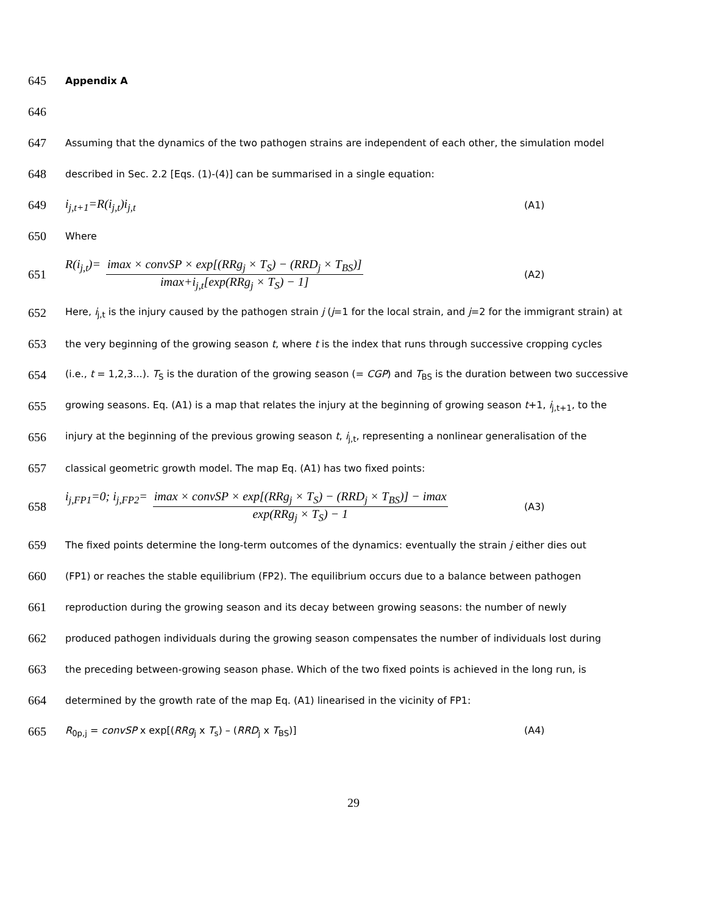645 Appendix A
646
647 Assuming that the dynamics of the two pathogen strains are independent of each other, the simulation model
648 described in Sec. 2.2 [Eqs. (1)-(4)] can be summarised in a single equation:
649 i<sub>j,t+1</sub>=R(i<sub>j,t</sub>)i<sub>j,t</sub> (A1)
650 Where
651 R(i<sub>j,t</sub>)= imax × convSP × exp[(RRg<sub>j</sub> × T<sub>S</sub>) − (RRD<sub>j</sub> × T<sub>BS</sub>)] imax+i<sub>j,t</sub>[exp(RRg<sub>j</sub> × T<sub>S</sub>) − 1] (A2)
652 Here, i<sub>j,t</sub> is the injury caused by the pathogen strain j (j=1 for the local strain, and j=2 for the immigrant strain) at
653 the very beginning of the growing season t, where t is the index that runs through successive cropping cycles
654 (i.e., t = 1,2,3...). T<sub>S</sub> is the duration of the growing season (= CGP) and T<sub>BS</sub> is the duration between two successive
655 growing seasons. Eq. (A1) is a map that relates the injury at the beginning of growing season t+1, i<sub>j,t+1</sub>, to the
656 injury at the beginning of the previous growing season t, i<sub>j,t</sub>, representing a nonlinear generalisation of the
657 classical geometric growth model. The map Eq. (A1) has two fixed points:
658 i<sub>j,FP1</sub>=0; i<sub>j,FP2</sub>= imax × convSP × exp[(RRg<sub>j</sub> × T<sub>S</sub>) − (RRD<sub>j</sub> × T<sub>BS</sub>)] − imax exp(RRg<sub>j</sub> × T<sub>S</sub>) − 1 (A3)
659 The fixed points determine the long-term outcomes of the dynamics: eventually the strain j either dies out
660 (FP1) or reaches the stable equilibrium (FP2). The equilibrium occurs due to a balance between pathogen
661 reproduction during the growing season and its decay between growing seasons: the number of newly
662 produced pathogen individuals during the growing season compensates the number of individuals lost during
663 the preceding between-growing season phase. Which of the two fixed points is achieved in the long run, is
664 determined by the growth rate of the map Eq. (A1) linearised in the vicinity of FP1:
665 R<sub>0p,j</sub> = convSP x exp[(RRg<sub>j</sub> x T<sub>s</sub>) – (RRD<sub>j</sub> x T<sub>BS</sub>)] (A4)
29